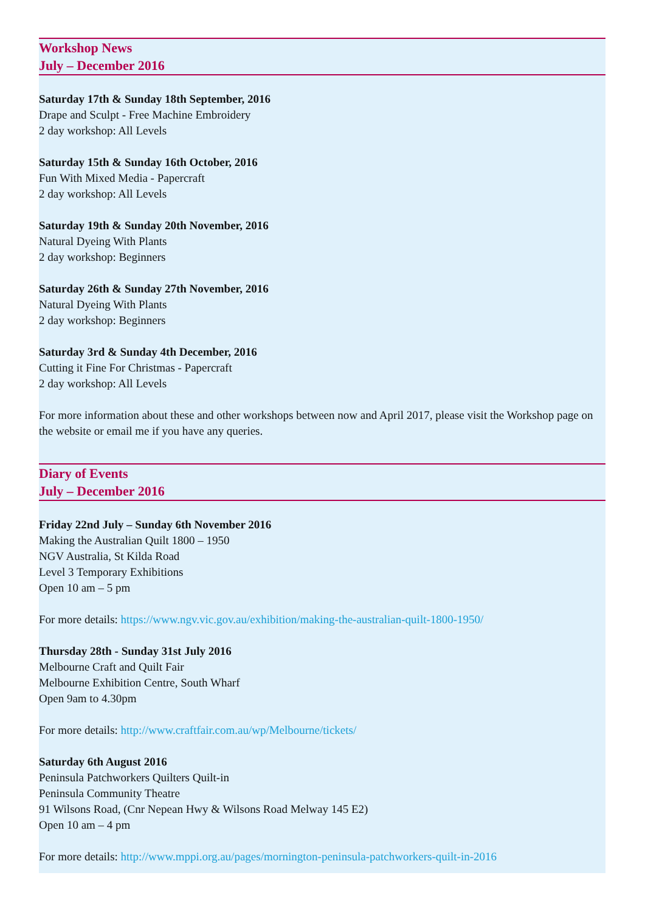Workshop News
July – December 2016
Saturday 17th & Sunday 18th September, 2016
Drape and Sculpt - Free Machine Embroidery
2 day workshop: All Levels
Saturday 15th & Sunday 16th October, 2016
Fun With Mixed Media - Papercraft
2 day workshop: All Levels
Saturday 19th & Sunday 20th November, 2016
Natural Dyeing With Plants
2 day workshop: Beginners
Saturday 26th & Sunday 27th November, 2016
Natural Dyeing With Plants
2 day workshop: Beginners
Saturday 3rd & Sunday 4th December, 2016
Cutting it Fine For Christmas - Papercraft
2 day workshop: All Levels
For more information about these and other workshops between now and April 2017, please visit the Workshop page on the website or email me if you have any queries.
Diary of Events
July – December 2016
Friday 22nd July – Sunday 6th November 2016
Making the Australian Quilt 1800 – 1950
NGV Australia, St Kilda Road
Level 3 Temporary Exhibitions
Open 10 am – 5 pm
For more details: https://www.ngv.vic.gov.au/exhibition/making-the-australian-quilt-1800-1950/
Thursday 28th - Sunday 31st July 2016
Melbourne Craft and Quilt Fair
Melbourne Exhibition Centre, South Wharf
Open 9am to 4.30pm
For more details: http://www.craftfair.com.au/wp/Melbourne/tickets/
Saturday 6th August 2016
Peninsula Patchworkers Quilters Quilt-in
Peninsula Community Theatre
91 Wilsons Road, (Cnr Nepean Hwy & Wilsons Road Melway 145 E2)
Open 10 am – 4 pm
For more details: http://www.mppi.org.au/pages/mornington-peninsula-patchworkers-quilt-in-2016